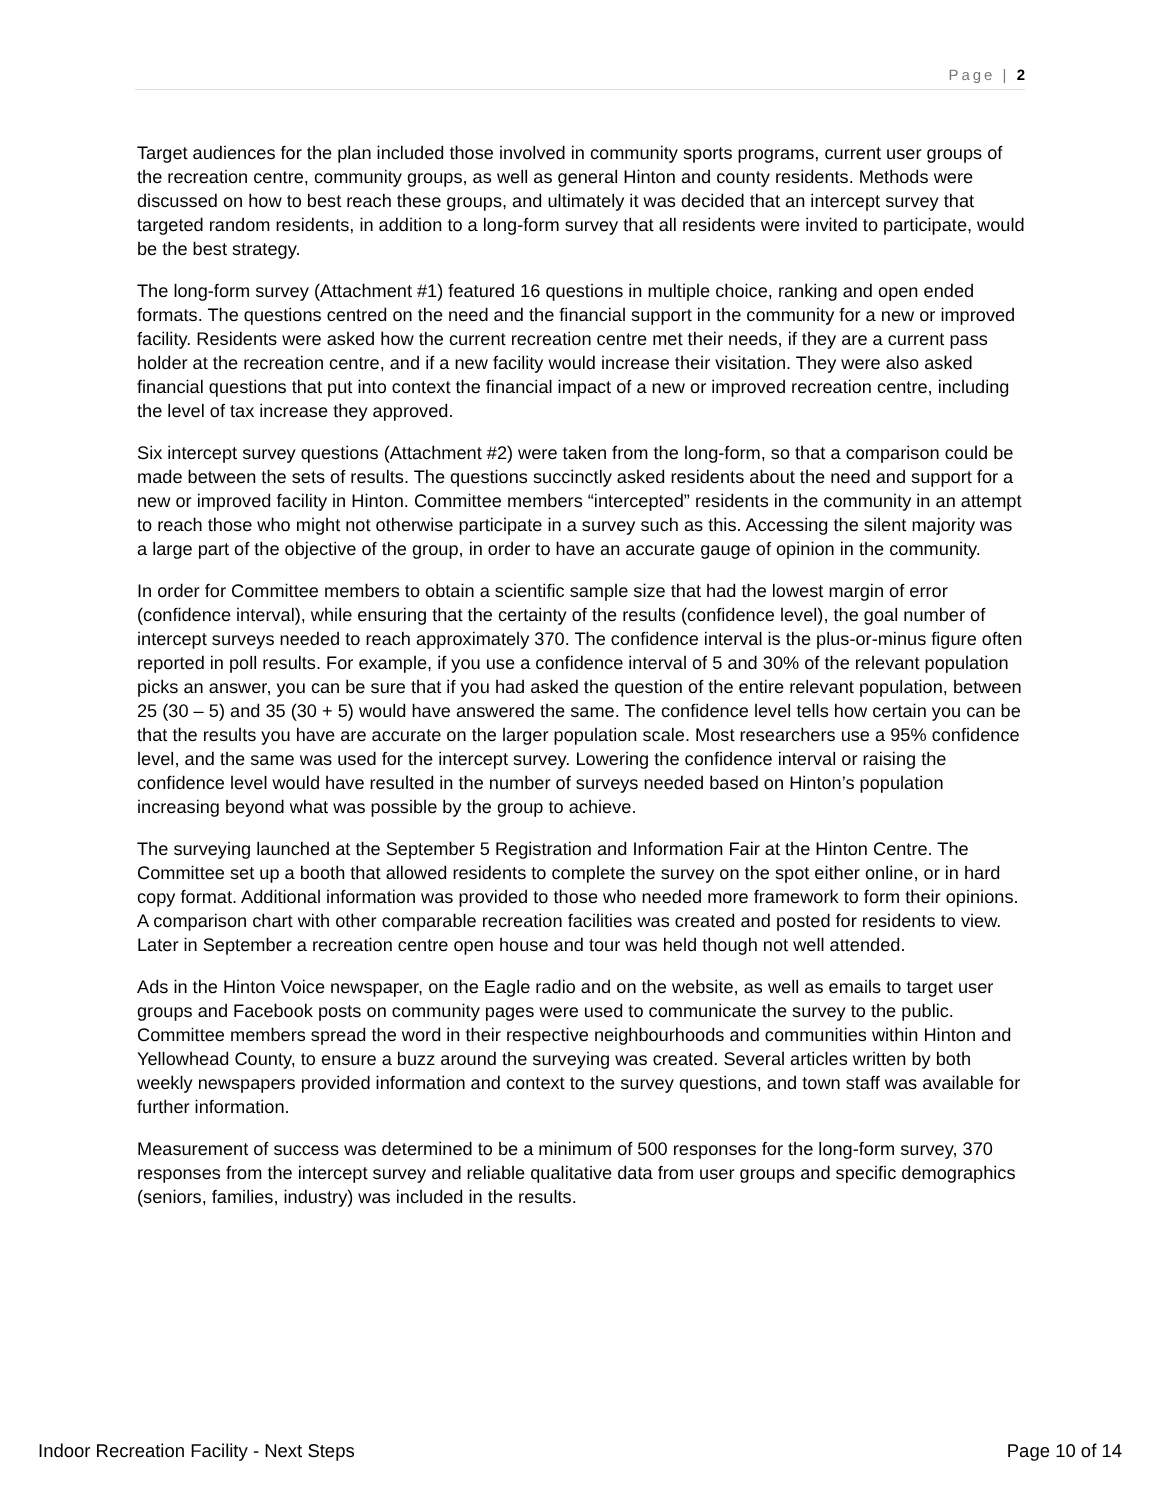Page | 2
Target audiences for the plan included those involved in community sports programs, current user groups of the recreation centre, community groups, as well as general Hinton and county residents. Methods were discussed on how to best reach these groups, and ultimately it was decided that an intercept survey that targeted random residents, in addition to a long-form survey that all residents were invited to participate, would be the best strategy.
The long-form survey (Attachment #1) featured 16 questions in multiple choice, ranking and open ended formats. The questions centred on the need and the financial support in the community for a new or improved facility. Residents were asked how the current recreation centre met their needs, if they are a current pass holder at the recreation centre, and if a new facility would increase their visitation. They were also asked financial questions that put into context the financial impact of a new or improved recreation centre, including the level of tax increase they approved.
Six intercept survey questions (Attachment #2) were taken from the long-form, so that a comparison could be made between the sets of results. The questions succinctly asked residents about the need and support for a new or improved facility in Hinton. Committee members “intercepted” residents in the community in an attempt to reach those who might not otherwise participate in a survey such as this. Accessing the silent majority was a large part of the objective of the group, in order to have an accurate gauge of opinion in the community.
In order for Committee members to obtain a scientific sample size that had the lowest margin of error (confidence interval), while ensuring that the certainty of the results (confidence level), the goal number of intercept surveys needed to reach approximately 370. The confidence interval is the plus-or-minus figure often reported in poll results. For example, if you use a confidence interval of 5 and 30% of the relevant population picks an answer, you can be sure that if you had asked the question of the entire relevant population, between 25 (30 – 5) and 35 (30 + 5) would have answered the same. The confidence level tells how certain you can be that the results you have are accurate on the larger population scale. Most researchers use a 95% confidence level, and the same was used for the intercept survey. Lowering the confidence interval or raising the confidence level would have resulted in the number of surveys needed based on Hinton’s population increasing beyond what was possible by the group to achieve.
The surveying launched at the September 5 Registration and Information Fair at the Hinton Centre. The Committee set up a booth that allowed residents to complete the survey on the spot either online, or in hard copy format. Additional information was provided to those who needed more framework to form their opinions. A comparison chart with other comparable recreation facilities was created and posted for residents to view. Later in September a recreation centre open house and tour was held though not well attended.
Ads in the Hinton Voice newspaper, on the Eagle radio and on the website, as well as emails to target user groups and Facebook posts on community pages were used to communicate the survey to the public. Committee members spread the word in their respective neighbourhoods and communities within Hinton and Yellowhead County, to ensure a buzz around the surveying was created. Several articles written by both weekly newspapers provided information and context to the survey questions, and town staff was available for further information.
Measurement of success was determined to be a minimum of 500 responses for the long-form survey, 370 responses from the intercept survey and reliable qualitative data from user groups and specific demographics (seniors, families, industry) was included in the results.
Indoor Recreation Facility - Next Steps Page 10 of 14